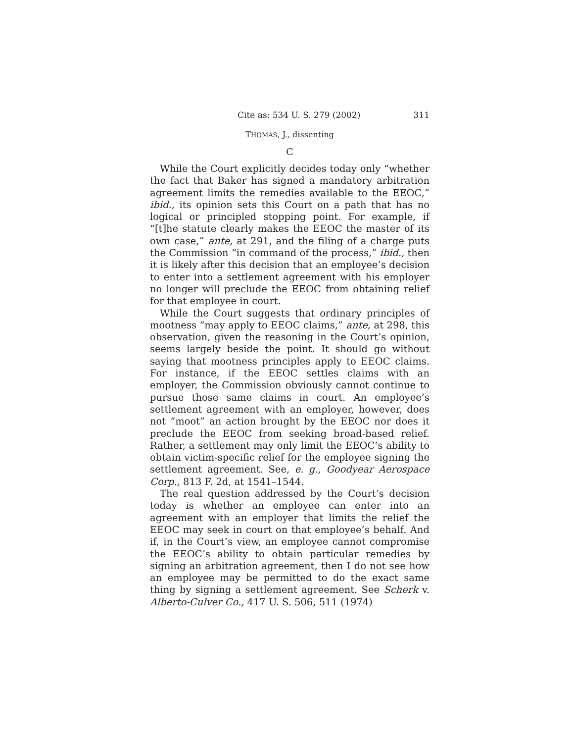Cite as: 534 U. S. 279 (2002) 311
THOMAS, J., dissenting
C
While the Court explicitly decides today only “whether the fact that Baker has signed a mandatory arbitration agreement limits the remedies available to the EEOC,” ibid., its opinion sets this Court on a path that has no logical or principled stopping point. For example, if “[t]he statute clearly makes the EEOC the master of its own case,” ante, at 291, and the filing of a charge puts the Commission “in command of the process,” ibid., then it is likely after this decision that an employee’s decision to enter into a settlement agreement with his employer no longer will preclude the EEOC from obtaining relief for that employee in court.
While the Court suggests that ordinary principles of mootness “may apply to EEOC claims,” ante, at 298, this observation, given the reasoning in the Court’s opinion, seems largely beside the point. It should go without saying that mootness principles apply to EEOC claims. For instance, if the EEOC settles claims with an employer, the Commission obviously cannot continue to pursue those same claims in court. An employee’s settlement agreement with an employer, however, does not “moot” an action brought by the EEOC nor does it preclude the EEOC from seeking broad-based relief. Rather, a settlement may only limit the EEOC’s ability to obtain victim-specific relief for the employee signing the settlement agreement. See, e. g., Goodyear Aerospace Corp., 813 F. 2d, at 1541–1544.
The real question addressed by the Court’s decision today is whether an employee can enter into an agreement with an employer that limits the relief the EEOC may seek in court on that employee’s behalf. And if, in the Court’s view, an employee cannot compromise the EEOC’s ability to obtain particular remedies by signing an arbitration agreement, then I do not see how an employee may be permitted to do the exact same thing by signing a settlement agreement. See Scherk v. Alberto-Culver Co., 417 U. S. 506, 511 (1974)